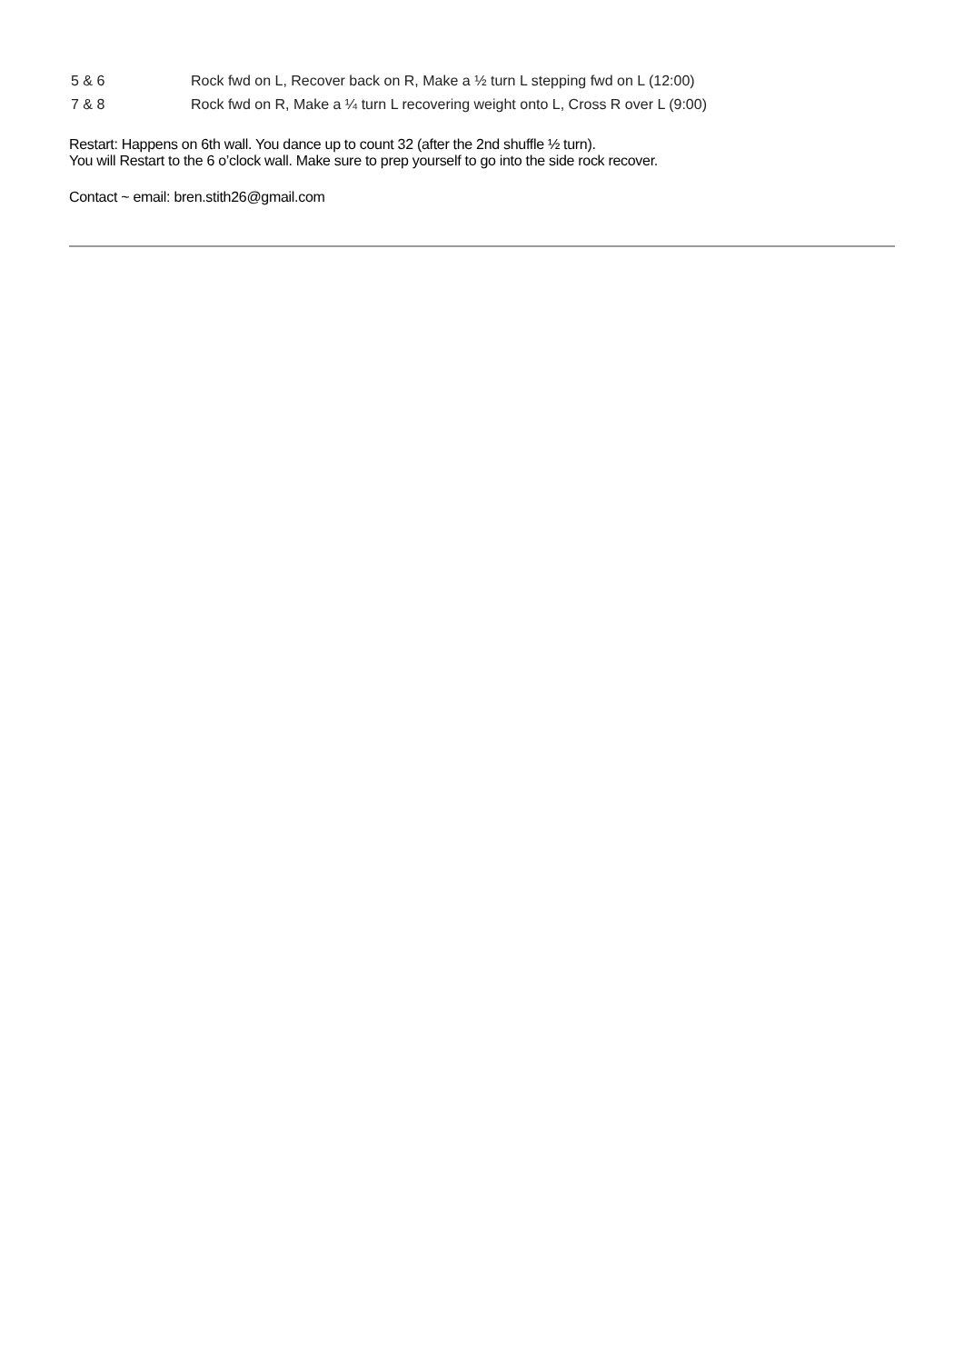| 5 & 6 | Rock fwd on L, Recover back on R, Make a ½ turn L stepping fwd on L (12:00) |
| 7 & 8 | Rock fwd on R, Make a ¼ turn L recovering weight onto L, Cross R over L (9:00) |
Restart: Happens on 6th wall. You dance up to count 32 (after the 2nd shuffle ½ turn).
You will Restart to the 6 o’clock wall. Make sure to prep yourself to go into the side rock recover.
Contact ~ email: bren.stith26@gmail.com